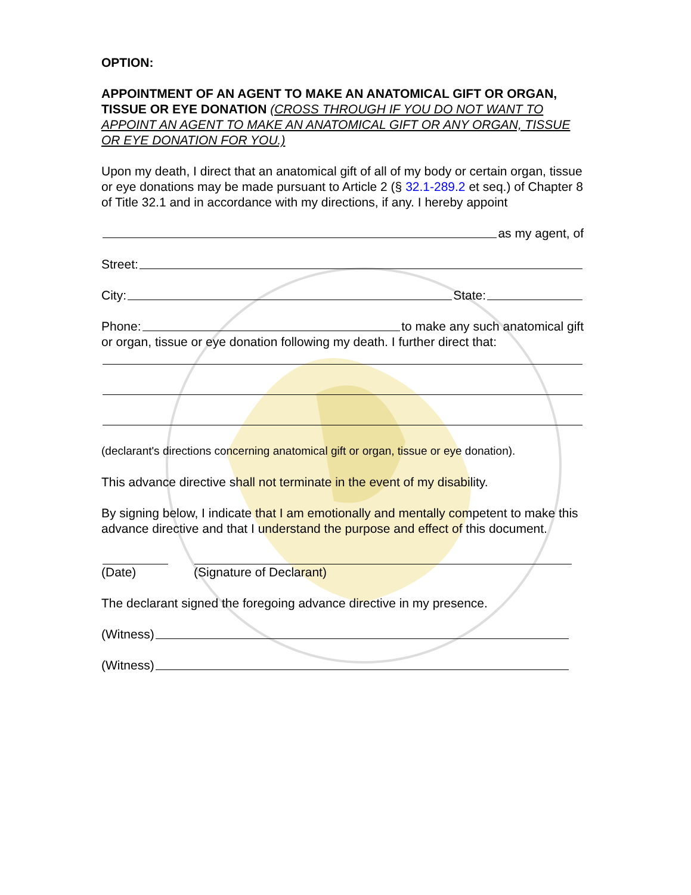OPTION:
APPOINTMENT OF AN AGENT TO MAKE AN ANATOMICAL GIFT OR ORGAN, TISSUE OR EYE DONATION (CROSS THROUGH IF YOU DO NOT WANT TO APPOINT AN AGENT TO MAKE AN ANATOMICAL GIFT OR ANY ORGAN, TISSUE OR EYE DONATION FOR YOU.)
Upon my death, I direct that an anatomical gift of all of my body or certain organ, tissue or eye donations may be made pursuant to Article 2 (§ 32.1-289.2 et seq.) of Chapter 8 of Title 32.1 and in accordance with my directions, if any. I hereby appoint
as my agent, of
Street:
City: State:
Phone: to make any such anatomical gift
or organ, tissue or eye donation following my death. I further direct that:
(declarant's directions concerning anatomical gift or organ, tissue or eye donation).
This advance directive shall not terminate in the event of my disability.
By signing below, I indicate that I am emotionally and mentally competent to make this advance directive and that I understand the purpose and effect of this document.
(Date) (Signature of Declarant)
The declarant signed the foregoing advance directive in my presence.
(Witness)
(Witness)